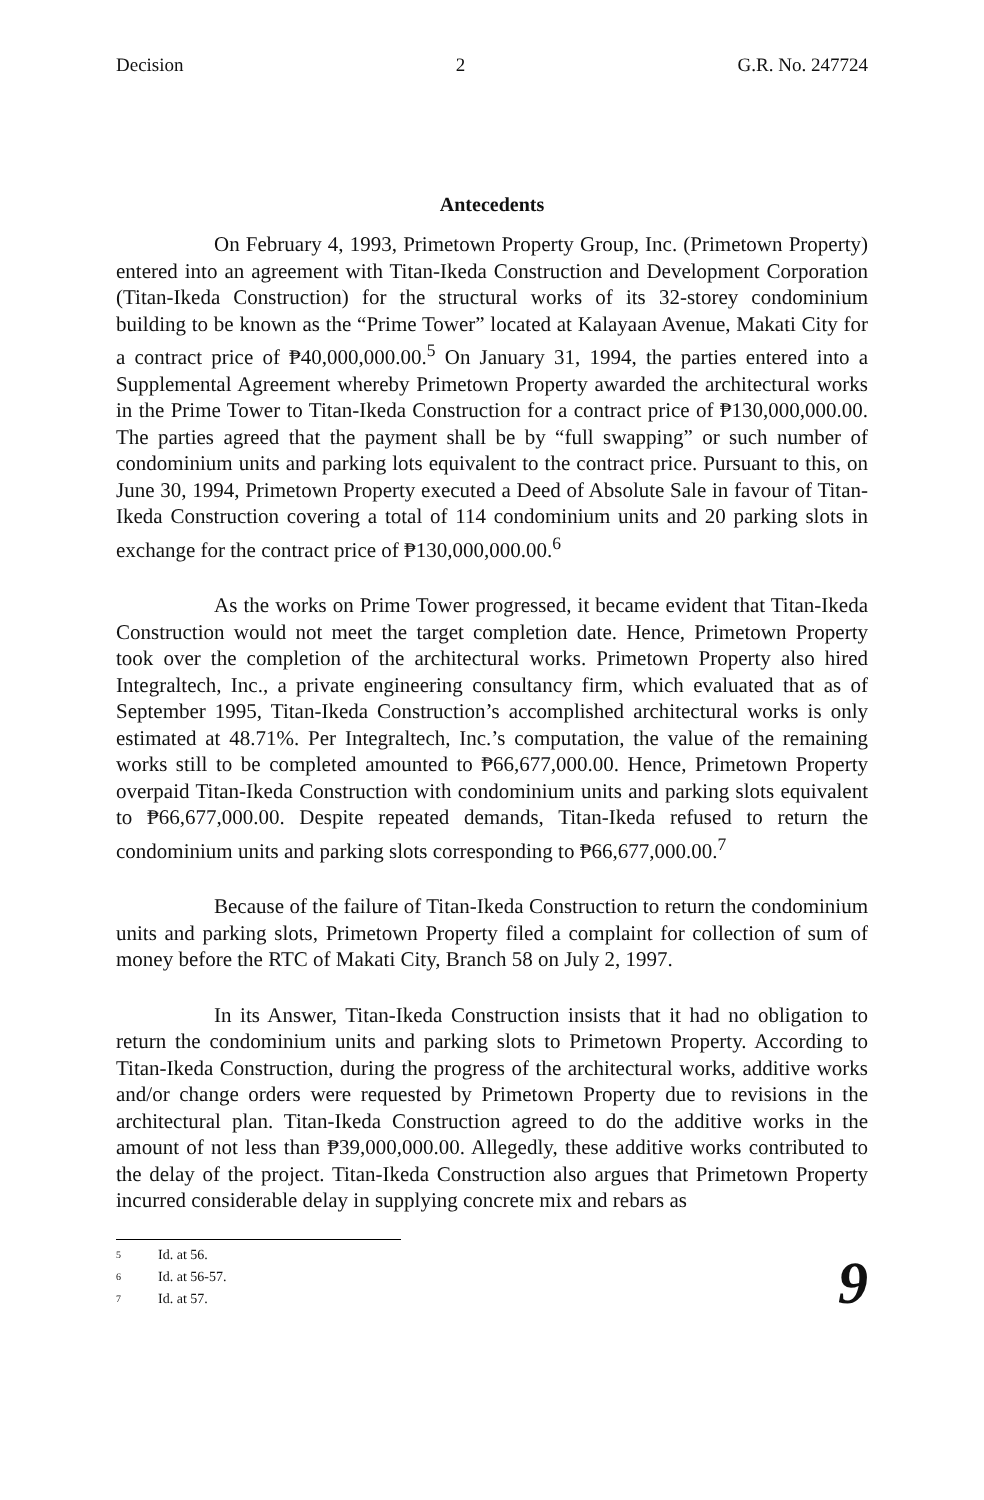Decision 2 G.R. No. 247724
Antecedents
On February 4, 1993, Primetown Property Group, Inc. (Primetown Property) entered into an agreement with Titan-Ikeda Construction and Development Corporation (Titan-Ikeda Construction) for the structural works of its 32-storey condominium building to be known as the “Prime Tower” located at Kalayaan Avenue, Makati City for a contract price of ₱40,000,000.00.<sup>5</sup> On January 31, 1994, the parties entered into a Supplemental Agreement whereby Primetown Property awarded the architectural works in the Prime Tower to Titan-Ikeda Construction for a contract price of ₱130,000,000.00. The parties agreed that the payment shall be by “full swapping” or such number of condominium units and parking lots equivalent to the contract price. Pursuant to this, on June 30, 1994, Primetown Property executed a Deed of Absolute Sale in favour of Titan-Ikeda Construction covering a total of 114 condominium units and 20 parking slots in exchange for the contract price of ₱130,000,000.00.<sup>6</sup>
As the works on Prime Tower progressed, it became evident that Titan-Ikeda Construction would not meet the target completion date. Hence, Primetown Property took over the completion of the architectural works. Primetown Property also hired Integraltech, Inc., a private engineering consultancy firm, which evaluated that as of September 1995, Titan-Ikeda Construction’s accomplished architectural works is only estimated at 48.71%. Per Integraltech, Inc.’s computation, the value of the remaining works still to be completed amounted to ₱66,677,000.00. Hence, Primetown Property overpaid Titan-Ikeda Construction with condominium units and parking slots equivalent to ₱66,677,000.00. Despite repeated demands, Titan-Ikeda refused to return the condominium units and parking slots corresponding to ₱66,677,000.00.<sup>7</sup>
Because of the failure of Titan-Ikeda Construction to return the condominium units and parking slots, Primetown Property filed a complaint for collection of sum of money before the RTC of Makati City, Branch 58 on July 2, 1997.
In its Answer, Titan-Ikeda Construction insists that it had no obligation to return the condominium units and parking slots to Primetown Property. According to Titan-Ikeda Construction, during the progress of the architectural works, additive works and/or change orders were requested by Primetown Property due to revisions in the architectural plan. Titan-Ikeda Construction agreed to do the additive works in the amount of not less than ₱39,000,000.00. Allegedly, these additive works contributed to the delay of the project. Titan-Ikeda Construction also argues that Primetown Property incurred considerable delay in supplying concrete mix and rebars as
5 Id. at 56.
6 Id. at 56-57.
7 Id. at 57.
9